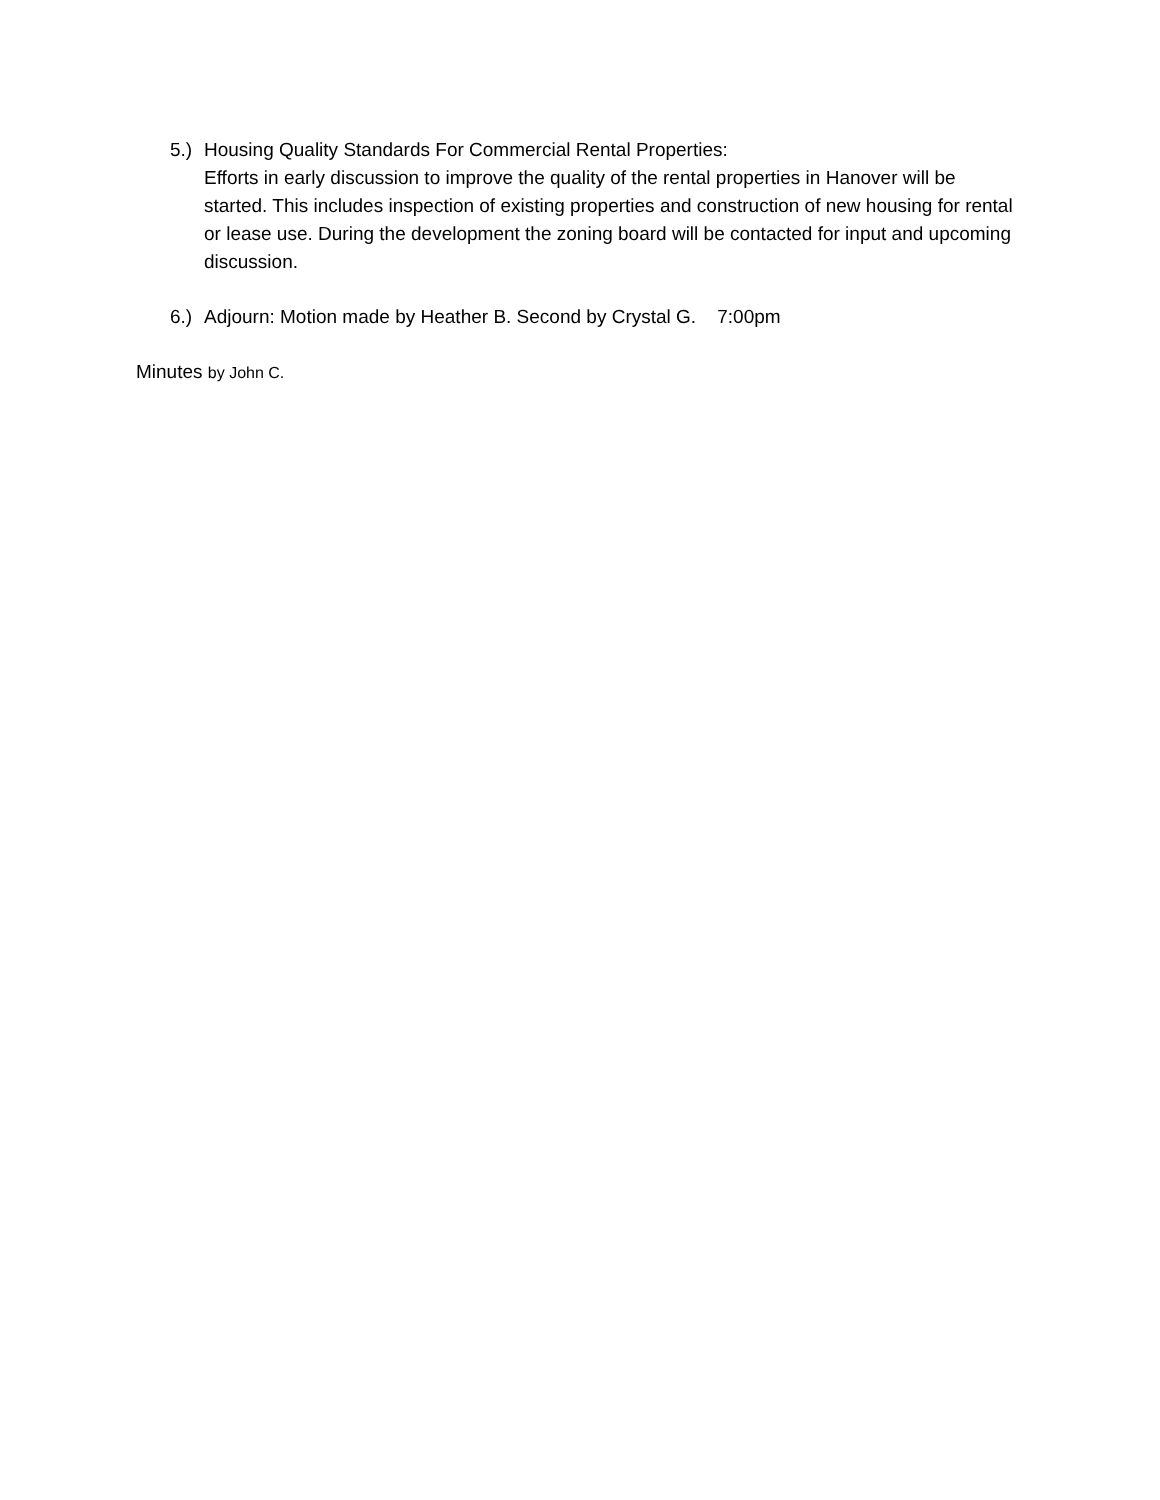5.)
Housing Quality Standards For Commercial Rental Properties:
Efforts in early discussion to improve the quality of the rental properties in Hanover will be started. This includes inspection of existing properties and construction of new housing for rental or lease use. During the development the zoning board will be contacted for input and upcoming discussion.
6.)
Adjourn: Motion made by Heather B. Second by Crystal G. 7:00pm
Minutes by John C.